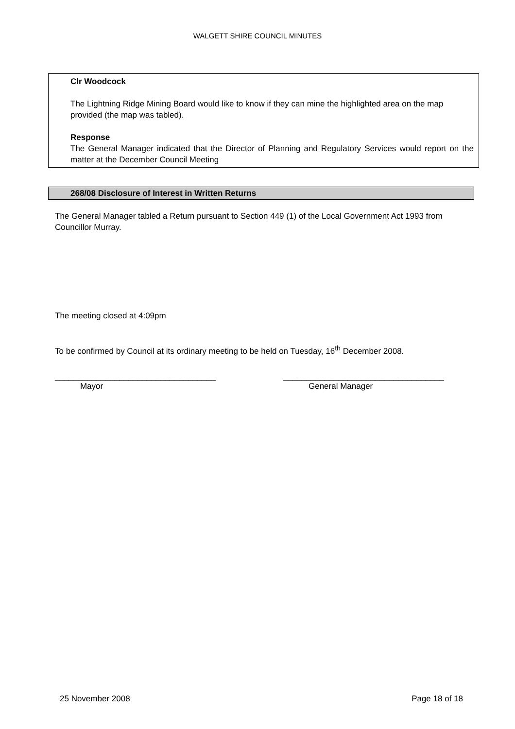WALGETT SHIRE COUNCIL MINUTES
Clr Woodcock
The Lightning Ridge Mining Board would like to know if they can mine the highlighted area on the map provided (the map was tabled).
Response
The General Manager indicated that the Director of Planning and Regulatory Services would report on the matter at the December Council Meeting
268/08 Disclosure of Interest in Written Returns
The General Manager tabled a Return pursuant to Section 449 (1) of the Local Government Act 1993 from Councillor Murray.
The meeting closed at 4:09pm
To be confirmed by Council at its ordinary meeting to be held on Tuesday, 16<sup>th</sup> December 2008.
___________________________________
Mayor
___________________________________
General Manager
25 November 2008 Page 18 of 18